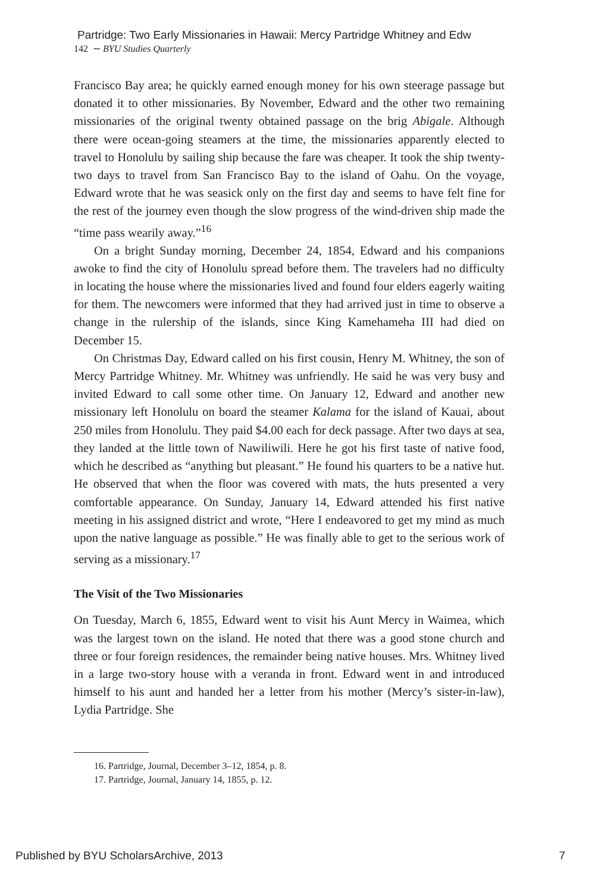Partridge: Two Early Missionaries in Hawaii: Mercy Partridge Whitney and Edw
142 ∼ BYU Studies Quarterly
Francisco Bay area; he quickly earned enough money for his own steerage passage but donated it to other missionaries. By November, Edward and the other two remaining missionaries of the original twenty obtained passage on the brig Abigale. Although there were ocean-going steamers at the time, the missionaries apparently elected to travel to Honolulu by sailing ship because the fare was cheaper. It took the ship twenty-two days to travel from San Francisco Bay to the island of Oahu. On the voyage, Edward wrote that he was seasick only on the first day and seems to have felt fine for the rest of the journey even though the slow progress of the wind-driven ship made the “time pass wearily away.”<sup>16</sup>
On a bright Sunday morning, December 24, 1854, Edward and his companions awoke to find the city of Honolulu spread before them. The travelers had no difficulty in locating the house where the missionaries lived and found four elders eagerly waiting for them. The newcomers were informed that they had arrived just in time to observe a change in the rulership of the islands, since King Kamehameha III had died on December 15.
On Christmas Day, Edward called on his first cousin, Henry M. Whitney, the son of Mercy Partridge Whitney. Mr. Whitney was unfriendly. He said he was very busy and invited Edward to call some other time. On January 12, Edward and another new missionary left Honolulu on board the steamer Kalama for the island of Kauai, about 250 miles from Honolulu. They paid $4.00 each for deck passage. After two days at sea, they landed at the little town of Nawiliwili. Here he got his first taste of native food, which he described as “anything but pleasant.” He found his quarters to be a native hut. He observed that when the floor was covered with mats, the huts presented a very comfortable appearance. On Sunday, January 14, Edward attended his first native meeting in his assigned district and wrote, “Here I endeavored to get my mind as much upon the native language as possible.” He was finally able to get to the serious work of serving as a missionary.<sup>17</sup>
The Visit of the Two Missionaries
On Tuesday, March 6, 1855, Edward went to visit his Aunt Mercy in Waimea, which was the largest town on the island. He noted that there was a good stone church and three or four foreign residences, the remainder being native houses. Mrs. Whitney lived in a large two-story house with a veranda in front. Edward went in and introduced himself to his aunt and handed her a letter from his mother (Mercy’s sister-in-law), Lydia Partridge. She
16. Partridge, Journal, December 3–12, 1854, p. 8.
17. Partridge, Journal, January 14, 1855, p. 12.
Published by BYU ScholarsArchive, 2013 7